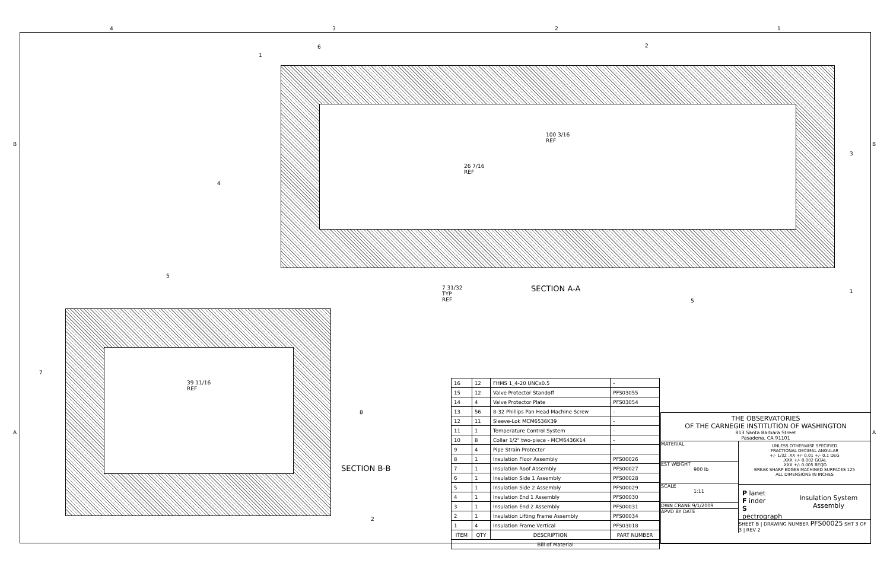4 3 2 1
B B
A A
100 3/16
REF
26 7/16
REF
7 31/32
TYP
REF
SECTION A-A
39 11/16
REF
SECTION B-B
1
6 2
3
4
5
5
1
7
8
2
| 16 | 12 | FHMS 1_4-20 UNCx0.5 | - |
| 15 | 12 | Valve Protector Standoff | PFS03055 |
| 14 | 4 | Valve Protector Plate | PFS03054 |
| 13 | 56 | 8-32 Phillips Pan Head Machine Screw | - |
| 12 | 11 | Sleeve-Lok MCM6536K39 | - |
| 11 | 1 | Temperature Control System | - |
| 10 | 8 | Collar 1/2" two-piece - MCM6436K14 | - |
| 9 | 4 | Pipe Strain Protector | - |
| 8 | 1 | Insulation Floor Assembly | PFS00026 |
| 7 | 1 | Insulation Roof Assembly | PFS00027 |
| 6 | 1 | Insulation Side 1 Assembly | PFS00028 |
| 5 | 1 | Insulation Side 2 Assembly | PFS00029 |
| 4 | 1 | Insulation End 1 Assembly | PFS00030 |
| 3 | 1 | Insulation End 2 Assembly | PFS00031 |
| 2 | 1 | Insulation Lifting Frame Assembly | PFS00034 |
| 1 | 4 | Insulation Frame Vertical | PFS03018 |
| ITEM | QTY | DESCRIPTION | PART NUMBER |
| Bill of Material | | | |
THE OBSERVATORIES
OF THE CARNEGIE INSTITUTION OF WASHINGTON
813 Santa Barbara Street
Pasadena, CA 91101
MATERIAL
EST WEIGHT
900 lb
SCALE
1:11
DWN CRANE 9/1/2009
APVD BY DATE
UNLESS OTHERWISE SPECIFIED
FRACTIONAL DECIMAL ANGULAR
+/- 1/32 .XX +/- 0.01 +/- 0.1 DEG
.XXX +/- 0.002 GOAL
.XXX +/- 0.005 REQD
BREAK SHARP EDGES MACHINED SURFACES 125
ALL DIMENSIONS IN INCHES
P lanet
F inder
S pectrograph
Insulation System Assembly
SHEET B | DRAWING NUMBER PFS00025 SHT 3 OF 3 | REV 2